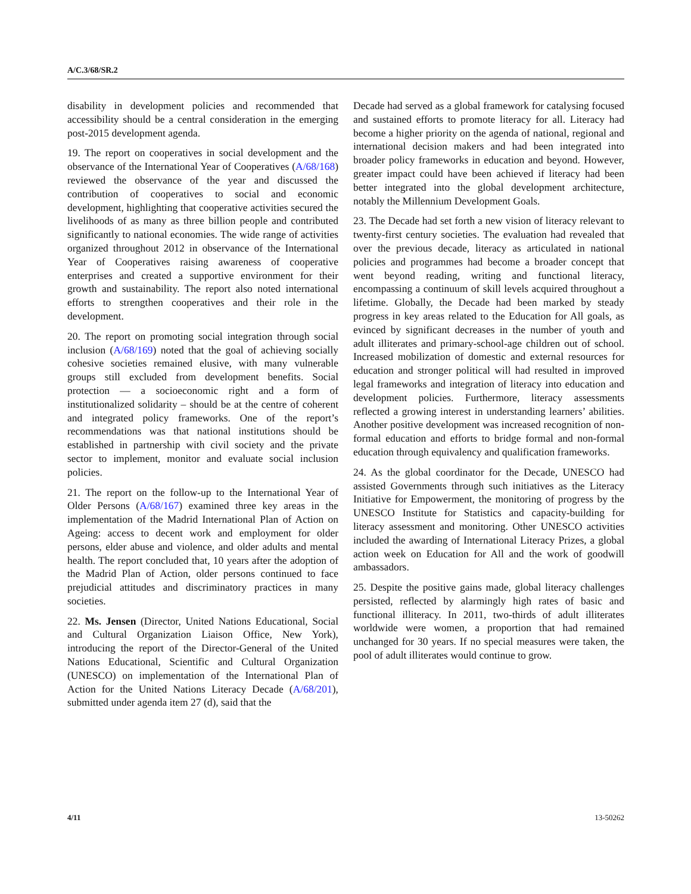A/C.3/68/SR.2
disability in development policies and recommended that accessibility should be a central consideration in the emerging post-2015 development agenda.
19. The report on cooperatives in social development and the observance of the International Year of Cooperatives (A/68/168) reviewed the observance of the year and discussed the contribution of cooperatives to social and economic development, highlighting that cooperative activities secured the livelihoods of as many as three billion people and contributed significantly to national economies. The wide range of activities organized throughout 2012 in observance of the International Year of Cooperatives raising awareness of cooperative enterprises and created a supportive environment for their growth and sustainability. The report also noted international efforts to strengthen cooperatives and their role in the development.
20. The report on promoting social integration through social inclusion (A/68/169) noted that the goal of achieving socially cohesive societies remained elusive, with many vulnerable groups still excluded from development benefits. Social protection — a socioeconomic right and a form of institutionalized solidarity – should be at the centre of coherent and integrated policy frameworks. One of the report’s recommendations was that national institutions should be established in partnership with civil society and the private sector to implement, monitor and evaluate social inclusion policies.
21. The report on the follow-up to the International Year of Older Persons (A/68/167) examined three key areas in the implementation of the Madrid International Plan of Action on Ageing: access to decent work and employment for older persons, elder abuse and violence, and older adults and mental health. The report concluded that, 10 years after the adoption of the Madrid Plan of Action, older persons continued to face prejudicial attitudes and discriminatory practices in many societies.
22. Ms. Jensen (Director, United Nations Educational, Social and Cultural Organization Liaison Office, New York), introducing the report of the Director-General of the United Nations Educational, Scientific and Cultural Organization (UNESCO) on implementation of the International Plan of Action for the United Nations Literacy Decade (A/68/201), submitted under agenda item 27 (d), said that the
Decade had served as a global framework for catalysing focused and sustained efforts to promote literacy for all. Literacy had become a higher priority on the agenda of national, regional and international decision makers and had been integrated into broader policy frameworks in education and beyond. However, greater impact could have been achieved if literacy had been better integrated into the global development architecture, notably the Millennium Development Goals.
23. The Decade had set forth a new vision of literacy relevant to twenty-first century societies. The evaluation had revealed that over the previous decade, literacy as articulated in national policies and programmes had become a broader concept that went beyond reading, writing and functional literacy, encompassing a continuum of skill levels acquired throughout a lifetime. Globally, the Decade had been marked by steady progress in key areas related to the Education for All goals, as evinced by significant decreases in the number of youth and adult illiterates and primary-school-age children out of school. Increased mobilization of domestic and external resources for education and stronger political will had resulted in improved legal frameworks and integration of literacy into education and development policies. Furthermore, literacy assessments reflected a growing interest in understanding learners’ abilities. Another positive development was increased recognition of non-formal education and efforts to bridge formal and non-formal education through equivalency and qualification frameworks.
24. As the global coordinator for the Decade, UNESCO had assisted Governments through such initiatives as the Literacy Initiative for Empowerment, the monitoring of progress by the UNESCO Institute for Statistics and capacity-building for literacy assessment and monitoring. Other UNESCO activities included the awarding of International Literacy Prizes, a global action week on Education for All and the work of goodwill ambassadors.
25. Despite the positive gains made, global literacy challenges persisted, reflected by alarmingly high rates of basic and functional illiteracy. In 2011, two-thirds of adult illiterates worldwide were women, a proportion that had remained unchanged for 30 years. If no special measures were taken, the pool of adult illiterates would continue to grow.
4/11 13-50262